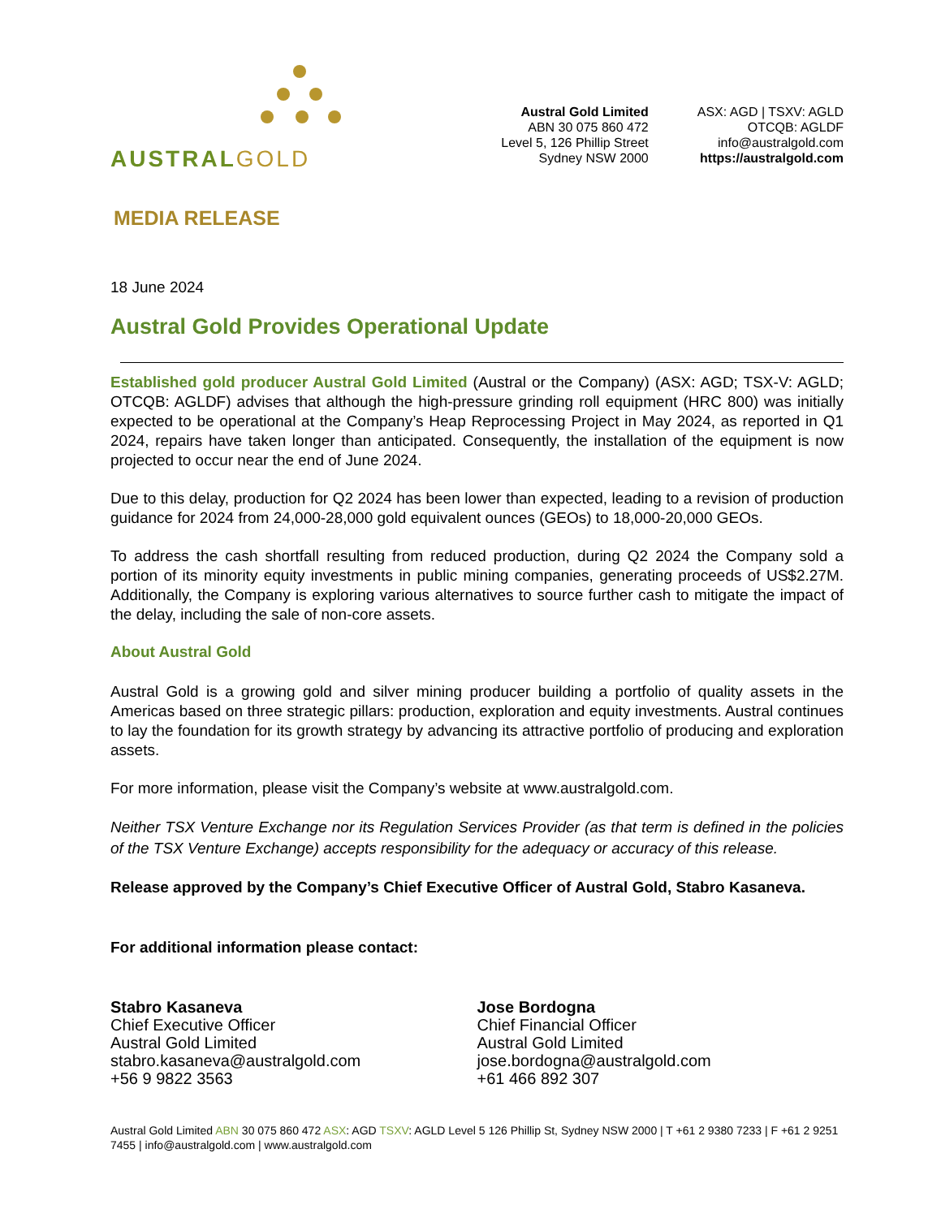AUSTRALGOLD
Austral Gold Limited
ABN 30 075 860 472
Level 5, 126 Phillip Street
Sydney NSW 2000
ASX: AGD | TSXV: AGLD
OTCQB: AGLDF
info@australgold.com
https://australgold.com
MEDIA RELEASE
18 June 2024
Austral Gold Provides Operational Update
Established gold producer Austral Gold Limited (Austral or the Company) (ASX: AGD; TSX-V: AGLD; OTCQB: AGLDF) advises that although the high-pressure grinding roll equipment (HRC 800) was initially expected to be operational at the Company’s Heap Reprocessing Project in May 2024, as reported in Q1 2024, repairs have taken longer than anticipated. Consequently, the installation of the equipment is now projected to occur near the end of June 2024.
Due to this delay, production for Q2 2024 has been lower than expected, leading to a revision of production guidance for 2024 from 24,000-28,000 gold equivalent ounces (GEOs) to 18,000-20,000 GEOs.
To address the cash shortfall resulting from reduced production, during Q2 2024 the Company sold a portion of its minority equity investments in public mining companies, generating proceeds of US$2.27M. Additionally, the Company is exploring various alternatives to source further cash to mitigate the impact of the delay, including the sale of non-core assets.
About Austral Gold
Austral Gold is a growing gold and silver mining producer building a portfolio of quality assets in the Americas based on three strategic pillars: production, exploration and equity investments. Austral continues to lay the foundation for its growth strategy by advancing its attractive portfolio of producing and exploration assets.
For more information, please visit the Company’s website at www.australgold.com.
Neither TSX Venture Exchange nor its Regulation Services Provider (as that term is defined in the policies of the TSX Venture Exchange) accepts responsibility for the adequacy or accuracy of this release.
Release approved by the Company’s Chief Executive Officer of Austral Gold, Stabro Kasaneva.
For additional information please contact:
Stabro Kasaneva
Chief Executive Officer
Austral Gold Limited
stabro.kasaneva@australgold.com
+56 9 9822 3563
Jose Bordogna
Chief Financial Officer
Austral Gold Limited
jose.bordogna@australgold.com
+61 466 892 307
Austral Gold Limited ABN 30 075 860 472 ASX: AGD TSXV: AGLD Level 5 126 Phillip St, Sydney NSW 2000 | T +61 2 9380 7233 | F +61 2 9251 7455 | info@australgold.com | www.australgold.com